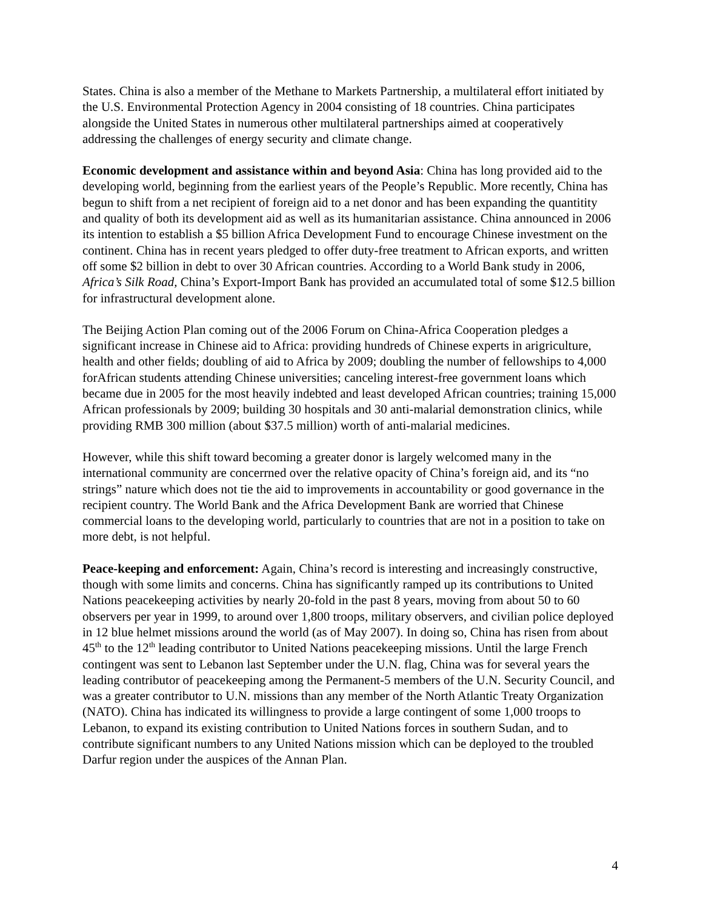States. China is also a member of the Methane to Markets Partnership, a multilateral effort initiated by the U.S. Environmental Protection Agency in 2004 consisting of 18 countries. China participates alongside the United States in numerous other multilateral partnerships aimed at cooperatively addressing the challenges of energy security and climate change.
Economic development and assistance within and beyond Asia: China has long provided aid to the developing world, beginning from the earliest years of the People’s Republic. More recently, China has begun to shift from a net recipient of foreign aid to a net donor and has been expanding the quantitity and quality of both its development aid as well as its humanitarian assistance. China announced in 2006 its intention to establish a $5 billion Africa Development Fund to encourage Chinese investment on the continent. China has in recent years pledged to offer duty-free treatment to African exports, and written off some $2 billion in debt to over 30 African countries. According to a World Bank study in 2006, Africa’s Silk Road, China’s Export-Import Bank has provided an accumulated total of some $12.5 billion for infrastructural development alone.
The Beijing Action Plan coming out of the 2006 Forum on China-Africa Cooperation pledges a significant increase in Chinese aid to Africa: providing hundreds of Chinese experts in arigriculture, health and other fields; doubling of aid to Africa by 2009; doubling the number of fellowships to 4,000 forAfrican students attending Chinese universities; canceling interest-free government loans which became due in 2005 for the most heavily indebted and least developed African countries; training 15,000 African professionals by 2009; building 30 hospitals and 30 anti-malarial demonstration clinics, while providing RMB 300 million (about $37.5 million) worth of anti-malarial medicines.
However, while this shift toward becoming a greater donor is largely welcomed many in the international community are concerrned over the relative opacity of China’s foreign aid, and its “no strings” nature which does not tie the aid to improvements in accountability or good governance in the recipient country. The World Bank and the Africa Development Bank are worried that Chinese commercial loans to the developing world, particularly to countries that are not in a position to take on more debt, is not helpful.
Peace-keeping and enforcement: Again, China’s record is interesting and increasingly constructive, though with some limits and concerns. China has significantly ramped up its contributions to United Nations peacekeeping activities by nearly 20-fold in the past 8 years, moving from about 50 to 60 observers per year in 1999, to around over 1,800 troops, military observers, and civilian police deployed in 12 blue helmet missions around the world (as of May 2007). In doing so, China has risen from about 45<sup>th</sup> to the 12<sup>th</sup> leading contributor to United Nations peacekeeping missions. Until the large French contingent was sent to Lebanon last September under the U.N. flag, China was for several years the leading contributor of peacekeeping among the Permanent-5 members of the U.N. Security Council, and was a greater contributor to U.N. missions than any member of the North Atlantic Treaty Organization (NATO). China has indicated its willingness to provide a large contingent of some 1,000 troops to Lebanon, to expand its existing contribution to United Nations forces in southern Sudan, and to contribute significant numbers to any United Nations mission which can be deployed to the troubled Darfur region under the auspices of the Annan Plan.
4